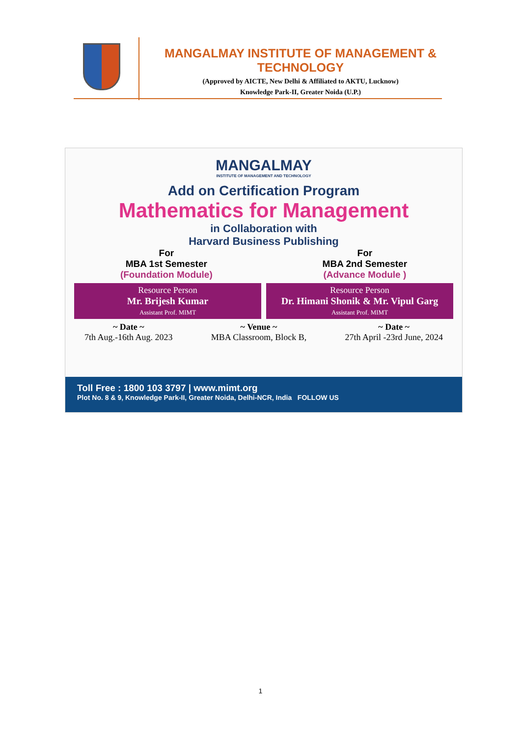MANGALMAY INSTITUTE OF MANAGEMENT & TECHNOLOGY
(Approved by AICTE, New Delhi & Affiliated to AKTU, Lucknow)
Knowledge Park-II, Greater Noida (U.P.)
MANGALMAY
INSTITUTE OF MANAGEMENT AND TECHNOLOGY
Add on Certification Program
Mathematics for Management
in Collaboration with
Harvard Business Publishing
For
MBA 1st Semester
(Foundation Module)
For
MBA 2nd Semester
(Advance Module )
Resource Person
Mr. Brijesh Kumar
Assistant Prof. MIMT
Resource Person
Dr. Himani Shonik & Mr. Vipul Garg
Assistant Prof. MIMT
~ Date ~
7th Aug.-16th Aug. 2023
~ Venue ~
MBA Classroom, Block B,
~ Date ~
27th April -23rd June, 2024
Toll Free : 1800 103 3797 | www.mimt.org
Plot No. 8 & 9, Knowledge Park-II, Greater Noida, Delhi-NCR, India FOLLOW US
1